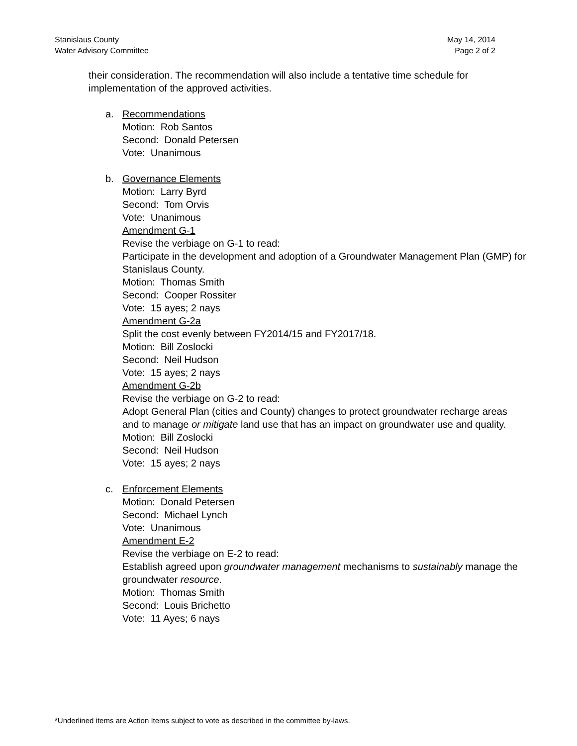Stanislaus County
Water Advisory Committee
May 14, 2014
Page 2 of 2
their consideration. The recommendation will also include a tentative time schedule for implementation of the approved activities.
a. Recommendations
Motion: Rob Santos
Second: Donald Petersen
Vote: Unanimous
b. Governance Elements
Motion: Larry Byrd
Second: Tom Orvis
Vote: Unanimous
Amendment G-1
Revise the verbiage on G-1 to read:
Participate in the development and adoption of a Groundwater Management Plan (GMP) for Stanislaus County.
Motion: Thomas Smith
Second: Cooper Rossiter
Vote: 15 ayes; 2 nays
Amendment G-2a
Split the cost evenly between FY2014/15 and FY2017/18.
Motion: Bill Zoslocki
Second: Neil Hudson
Vote: 15 ayes; 2 nays
Amendment G-2b
Revise the verbiage on G-2 to read:
Adopt General Plan (cities and County) changes to protect groundwater recharge areas and to manage or mitigate land use that has an impact on groundwater use and quality.
Motion: Bill Zoslocki
Second: Neil Hudson
Vote: 15 ayes; 2 nays
c. Enforcement Elements
Motion: Donald Petersen
Second: Michael Lynch
Vote: Unanimous
Amendment E-2
Revise the verbiage on E-2 to read:
Establish agreed upon groundwater management mechanisms to sustainably manage the groundwater resource.
Motion: Thomas Smith
Second: Louis Brichetto
Vote: 11 Ayes; 6 nays
*Underlined items are Action Items subject to vote as described in the committee by-laws.